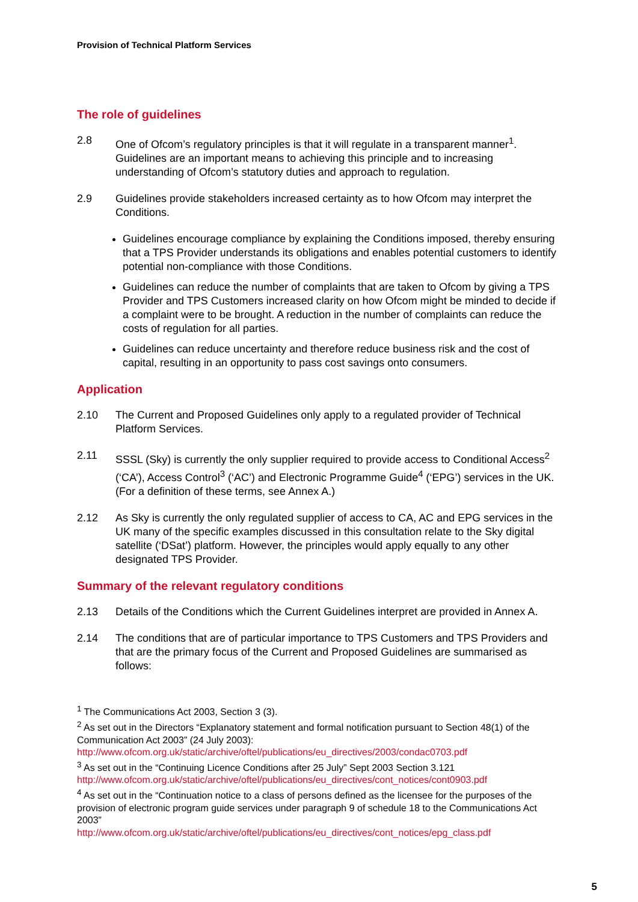Provision of Technical Platform Services
The role of guidelines
2.8 One of Ofcom’s regulatory principles is that it will regulate in a transparent manner<sup>1</sup>. Guidelines are an important means to achieving this principle and to increasing understanding of Ofcom’s statutory duties and approach to regulation.
2.9 Guidelines provide stakeholders increased certainty as to how Ofcom may interpret the Conditions.
Guidelines encourage compliance by explaining the Conditions imposed, thereby ensuring that a TPS Provider understands its obligations and enables potential customers to identify potential non-compliance with those Conditions.
Guidelines can reduce the number of complaints that are taken to Ofcom by giving a TPS Provider and TPS Customers increased clarity on how Ofcom might be minded to decide if a complaint were to be brought. A reduction in the number of complaints can reduce the costs of regulation for all parties.
Guidelines can reduce uncertainty and therefore reduce business risk and the cost of capital, resulting in an opportunity to pass cost savings onto consumers.
Application
2.10 The Current and Proposed Guidelines only apply to a regulated provider of Technical Platform Services.
2.11 SSSL (Sky) is currently the only supplier required to provide access to Conditional Access<sup>2</sup> (‘CA’), Access Control<sup>3</sup> (‘AC’) and Electronic Programme Guide<sup>4</sup> (‘EPG’) services in the UK. (For a definition of these terms, see Annex A.)
2.12 As Sky is currently the only regulated supplier of access to CA, AC and EPG services in the UK many of the specific examples discussed in this consultation relate to the Sky digital satellite (‘DSat’) platform. However, the principles would apply equally to any other designated TPS Provider.
Summary of the relevant regulatory conditions
2.13 Details of the Conditions which the Current Guidelines interpret are provided in Annex A.
2.14 The conditions that are of particular importance to TPS Customers and TPS Providers and that are the primary focus of the Current and Proposed Guidelines are summarised as follows:
<sup>1</sup> The Communications Act 2003, Section 3 (3).
<sup>2</sup> As set out in the Directors “Explanatory statement and formal notification pursuant to Section 48(1) of the Communication Act 2003” (24 July 2003):
http://www.ofcom.org.uk/static/archive/oftel/publications/eu_directives/2003/condac0703.pdf
<sup>3</sup> As set out in the “Continuing Licence Conditions after 25 July” Sept 2003 Section 3.121
http://www.ofcom.org.uk/static/archive/oftel/publications/eu_directives/cont_notices/cont0903.pdf
<sup>4</sup> As set out in the “Continuation notice to a class of persons defined as the licensee for the purposes of the provision of electronic program guide services under paragraph 9 of schedule 18 to the Communications Act 2003”
http://www.ofcom.org.uk/static/archive/oftel/publications/eu_directives/cont_notices/epg_class.pdf
5